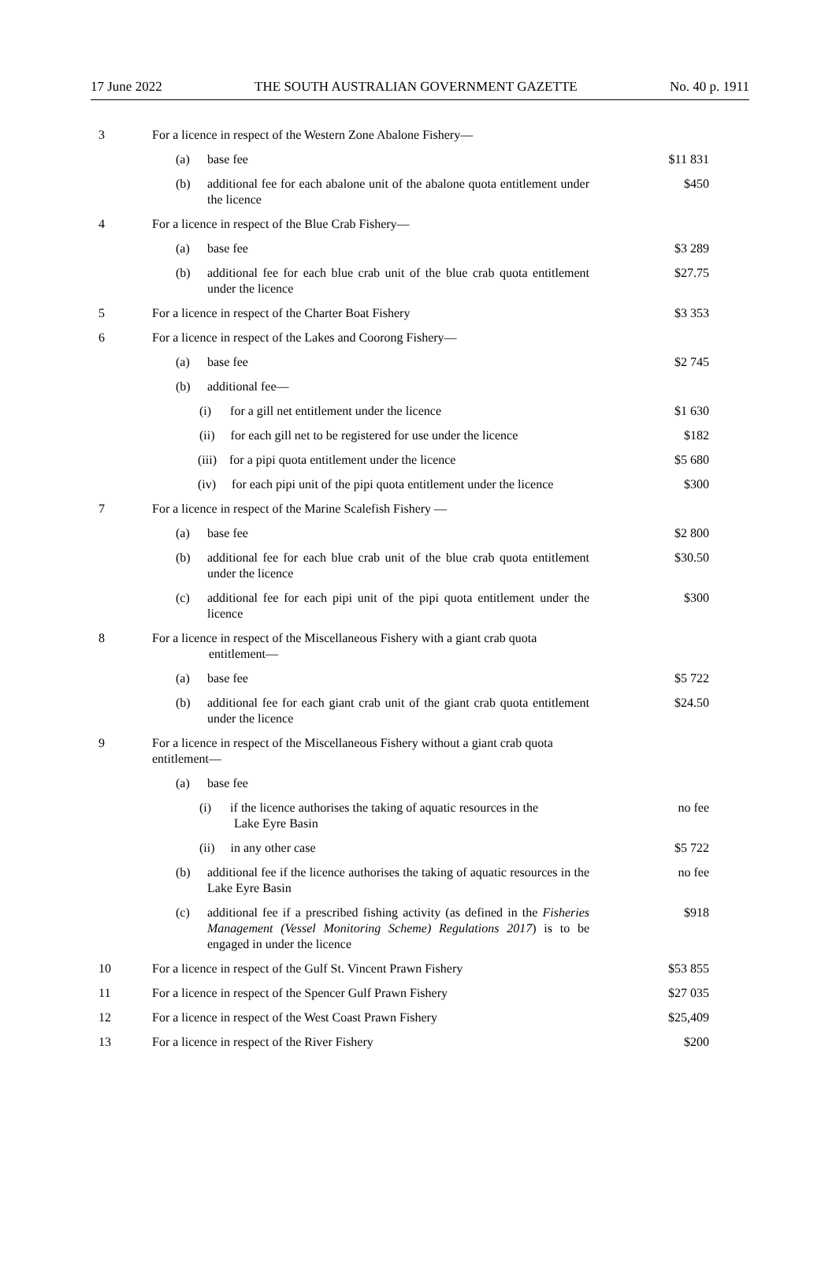17 June 2022 THE SOUTH AUSTRALIAN GOVERNMENT GAZETTE No. 40 p. 1911
| 3 | For a licence in respect of the Western Zone Abalone Fishery— | | |
| | (a) | base fee | $11 831 |
| | (b) | additional fee for each abalone unit of the abalone quota entitlement under the licence | $450 |
| 4 | For a licence in respect of the Blue Crab Fishery— | | |
| | (a) | base fee | $3 289 |
| | (b) | additional fee for each blue crab unit of the blue crab quota entitlement under the licence | $27.75 |
| 5 | For a licence in respect of the Charter Boat Fishery | | $3 353 |
| 6 | For a licence in respect of the Lakes and Coorong Fishery— | | |
| | (a) | base fee | $2 745 |
| | (b) | additional fee— | |
| | (i) for a gill net entitlement under the licence | | $1 630 |
| | (ii) for each gill net to be registered for use under the licence | | $182 |
| | (iii) for a pipi quota entitlement under the licence | | $5 680 |
| | (iv) for each pipi unit of the pipi quota entitlement under the licence | | $300 |
| 7 | For a licence in respect of the Marine Scalefish Fishery — | | |
| | (a) | base fee | $2 800 |
| | (b) | additional fee for each blue crab unit of the blue crab quota entitlement under the licence | $30.50 |
| | (c) | additional fee for each pipi unit of the pipi quota entitlement under the licence | $300 |
| 8 | For a licence in respect of the Miscellaneous Fishery with a giant crab quota entitlement— | | |
| | (a) | base fee | $5 722 |
| | (b) | additional fee for each giant crab unit of the giant crab quota entitlement under the licence | $24.50 |
| 9 | For a licence in respect of the Miscellaneous Fishery without a giant crab quota entitlement— | | |
| | (a) | base fee | |
| | (i) if the licence authorises the taking of aquatic resources in the Lake Eyre Basin | | no fee |
| | (ii) in any other case | | $5 722 |
| | (b) | additional fee if the licence authorises the taking of aquatic resources in the Lake Eyre Basin | no fee |
| | (c) | additional fee if a prescribed fishing activity (as defined in the Fisheries Management (Vessel Monitoring Scheme) Regulations 2017 ) is to be engaged in under the licence | $918 |
| 10 | For a licence in respect of the Gulf St. Vincent Prawn Fishery | | $53 855 |
| 11 | For a licence in respect of the Spencer Gulf Prawn Fishery | | $27 035 |
| 12 | For a licence in respect of the West Coast Prawn Fishery | | $25,409 |
| 13 | For a licence in respect of the River Fishery | | $200 |